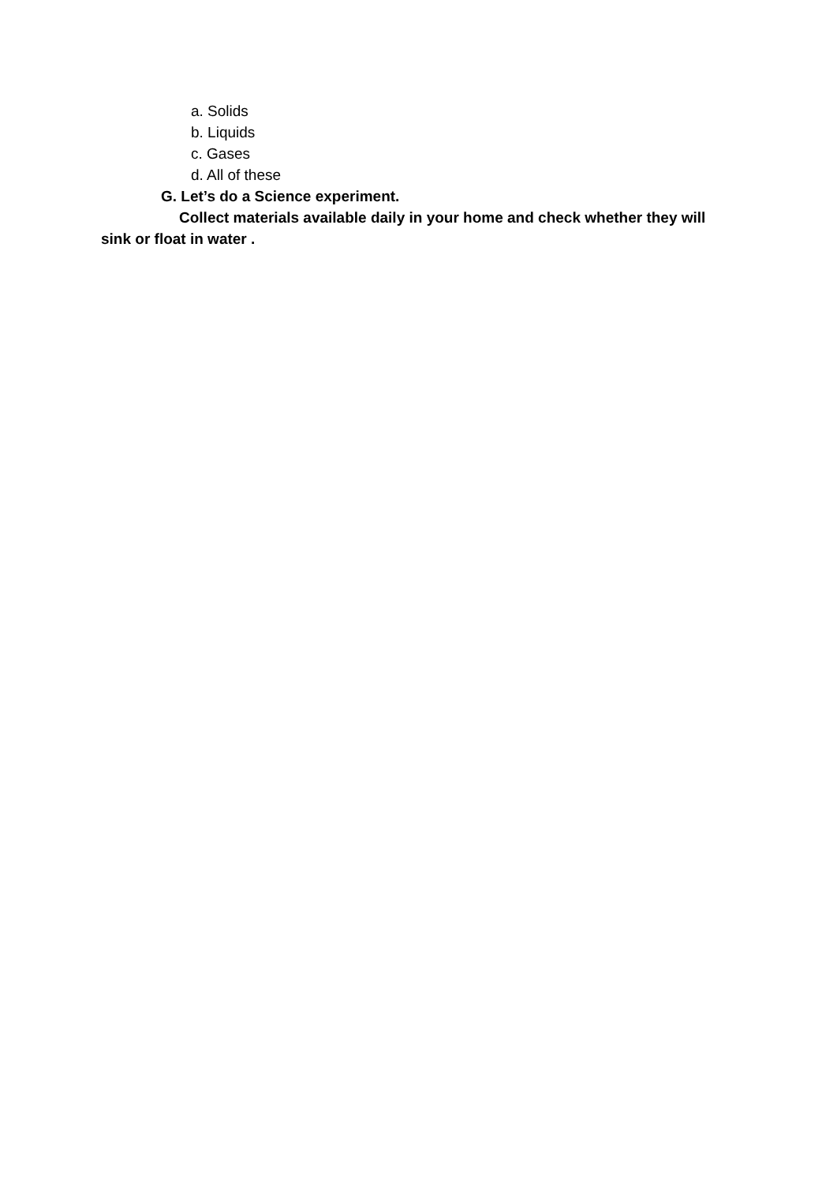a. Solids
b. Liquids
c. Gases
d. All of these
G. Let’s do a Science experiment.
Collect materials available daily in your home and check whether they will sink or float in water .